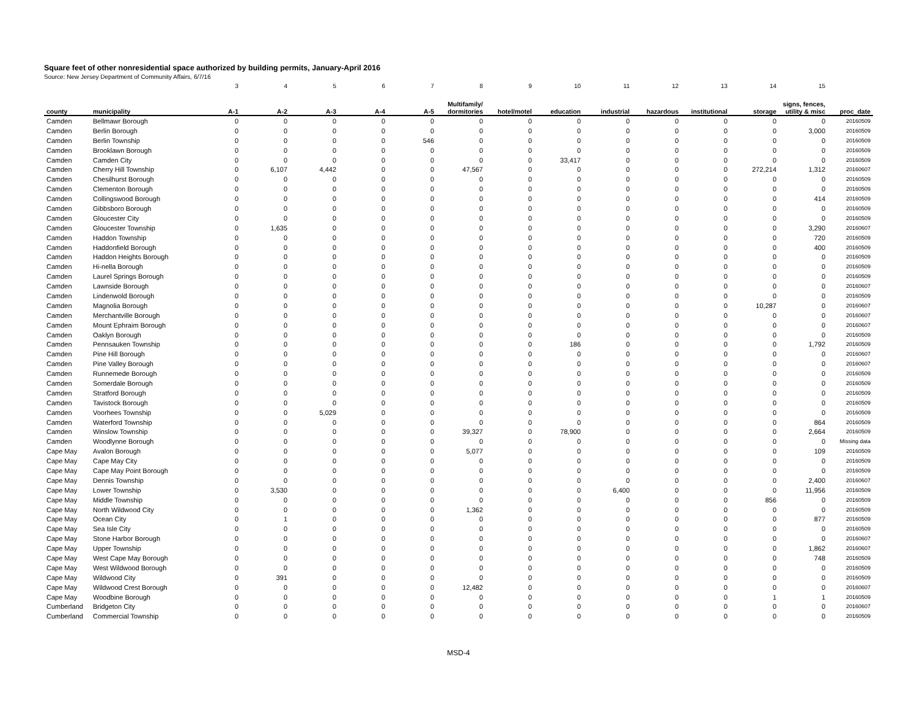Square feet of other nonresidential space authorized by building permits, January-April 2016
Source: New Jersey Department of Community Affairs, 6/7/16
| | | 3 | 4 | 5 | 6 | 7 | 8 | 9 | 10 | 11 | 12 | 13 | 14 | 15 | |
| county | municipality | A-1 | A-2 | A-3 | A-4 | A-5 | Multifamily/ dormitories | hotel/motel | education | industrial | hazardous | institutional | storage | signs, fences, utility & misc | proc_date |
| Camden | Bellmawr Borough | 0 | 0 | 0 | 0 | 0 | 0 | 0 | 0 | 0 | 0 | 0 | 0 | 0 | 20160509 |
| Camden | Berlin Borough | 0 | 0 | 0 | 0 | 0 | 0 | 0 | 0 | 0 | 0 | 0 | 0 | 3,000 | 20160509 |
| Camden | Berlin Township | 0 | 0 | 0 | 0 | 546 | 0 | 0 | 0 | 0 | 0 | 0 | 0 | 0 | 20160509 |
| Camden | Brooklawn Borough | 0 | 0 | 0 | 0 | 0 | 0 | 0 | 0 | 0 | 0 | 0 | 0 | 0 | 20160509 |
| Camden | Camden City | 0 | 0 | 0 | 0 | 0 | 0 | 0 | 33,417 | 0 | 0 | 0 | 0 | 0 | 20160509 |
| Camden | Cherry Hill Township | 0 | 6,107 | 4,442 | 0 | 0 | 47,567 | 0 | 0 | 0 | 0 | 0 | 272,214 | 1,312 | 20160607 |
| Camden | Chesilhurst Borough | 0 | 0 | 0 | 0 | 0 | 0 | 0 | 0 | 0 | 0 | 0 | 0 | 0 | 20160509 |
| Camden | Clementon Borough | 0 | 0 | 0 | 0 | 0 | 0 | 0 | 0 | 0 | 0 | 0 | 0 | 0 | 20160509 |
| Camden | Collingswood Borough | 0 | 0 | 0 | 0 | 0 | 0 | 0 | 0 | 0 | 0 | 0 | 0 | 414 | 20160509 |
| Camden | Gibbsboro Borough | 0 | 0 | 0 | 0 | 0 | 0 | 0 | 0 | 0 | 0 | 0 | 0 | 0 | 20160509 |
| Camden | Gloucester City | 0 | 0 | 0 | 0 | 0 | 0 | 0 | 0 | 0 | 0 | 0 | 0 | 0 | 20160509 |
| Camden | Gloucester Township | 0 | 1,635 | 0 | 0 | 0 | 0 | 0 | 0 | 0 | 0 | 0 | 0 | 3,290 | 20160607 |
| Camden | Haddon Township | 0 | 0 | 0 | 0 | 0 | 0 | 0 | 0 | 0 | 0 | 0 | 0 | 720 | 20160509 |
| Camden | Haddonfield Borough | 0 | 0 | 0 | 0 | 0 | 0 | 0 | 0 | 0 | 0 | 0 | 0 | 400 | 20160509 |
| Camden | Haddon Heights Borough | 0 | 0 | 0 | 0 | 0 | 0 | 0 | 0 | 0 | 0 | 0 | 0 | 0 | 20160509 |
| Camden | Hi-nella Borough | 0 | 0 | 0 | 0 | 0 | 0 | 0 | 0 | 0 | 0 | 0 | 0 | 0 | 20160509 |
| Camden | Laurel Springs Borough | 0 | 0 | 0 | 0 | 0 | 0 | 0 | 0 | 0 | 0 | 0 | 0 | 0 | 20160509 |
| Camden | Lawnside Borough | 0 | 0 | 0 | 0 | 0 | 0 | 0 | 0 | 0 | 0 | 0 | 0 | 0 | 20160607 |
| Camden | Lindenwold Borough | 0 | 0 | 0 | 0 | 0 | 0 | 0 | 0 | 0 | 0 | 0 | 0 | 0 | 20160509 |
| Camden | Magnolia Borough | 0 | 0 | 0 | 0 | 0 | 0 | 0 | 0 | 0 | 0 | 0 | 10,287 | 0 | 20160607 |
| Camden | Merchantville Borough | 0 | 0 | 0 | 0 | 0 | 0 | 0 | 0 | 0 | 0 | 0 | 0 | 0 | 20160607 |
| Camden | Mount Ephraim Borough | 0 | 0 | 0 | 0 | 0 | 0 | 0 | 0 | 0 | 0 | 0 | 0 | 0 | 20160607 |
| Camden | Oaklyn Borough | 0 | 0 | 0 | 0 | 0 | 0 | 0 | 0 | 0 | 0 | 0 | 0 | 0 | 20160509 |
| Camden | Pennsauken Township | 0 | 0 | 0 | 0 | 0 | 0 | 0 | 186 | 0 | 0 | 0 | 0 | 1,792 | 20160509 |
| Camden | Pine Hill Borough | 0 | 0 | 0 | 0 | 0 | 0 | 0 | 0 | 0 | 0 | 0 | 0 | 0 | 20160607 |
| Camden | Pine Valley Borough | 0 | 0 | 0 | 0 | 0 | 0 | 0 | 0 | 0 | 0 | 0 | 0 | 0 | 20160607 |
| Camden | Runnemede Borough | 0 | 0 | 0 | 0 | 0 | 0 | 0 | 0 | 0 | 0 | 0 | 0 | 0 | 20160509 |
| Camden | Somerdale Borough | 0 | 0 | 0 | 0 | 0 | 0 | 0 | 0 | 0 | 0 | 0 | 0 | 0 | 20160509 |
| Camden | Stratford Borough | 0 | 0 | 0 | 0 | 0 | 0 | 0 | 0 | 0 | 0 | 0 | 0 | 0 | 20160509 |
| Camden | Tavistock Borough | 0 | 0 | 0 | 0 | 0 | 0 | 0 | 0 | 0 | 0 | 0 | 0 | 0 | 20160509 |
| Camden | Voorhees Township | 0 | 0 | 5,029 | 0 | 0 | 0 | 0 | 0 | 0 | 0 | 0 | 0 | 0 | 20160509 |
| Camden | Waterford Township | 0 | 0 | 0 | 0 | 0 | 0 | 0 | 0 | 0 | 0 | 0 | 0 | 864 | 20160509 |
| Camden | Winslow Township | 0 | 0 | 0 | 0 | 0 | 39,327 | 0 | 78,900 | 0 | 0 | 0 | 0 | 2,664 | 20160509 |
| Camden | Woodlynne Borough | 0 | 0 | 0 | 0 | 0 | 0 | 0 | 0 | 0 | 0 | 0 | 0 | 0 | Missing data |
| Cape May | Avalon Borough | 0 | 0 | 0 | 0 | 0 | 5,077 | 0 | 0 | 0 | 0 | 0 | 0 | 109 | 20160509 |
| Cape May | Cape May City | 0 | 0 | 0 | 0 | 0 | 0 | 0 | 0 | 0 | 0 | 0 | 0 | 0 | 20160509 |
| Cape May | Cape May Point Borough | 0 | 0 | 0 | 0 | 0 | 0 | 0 | 0 | 0 | 0 | 0 | 0 | 0 | 20160509 |
| Cape May | Dennis Township | 0 | 0 | 0 | 0 | 0 | 0 | 0 | 0 | 0 | 0 | 0 | 0 | 2,400 | 20160607 |
| Cape May | Lower Township | 0 | 3,530 | 0 | 0 | 0 | 0 | 0 | 0 | 6,400 | 0 | 0 | 0 | 11,956 | 20160509 |
| Cape May | Middle Township | 0 | 0 | 0 | 0 | 0 | 0 | 0 | 0 | 0 | 0 | 0 | 856 | 0 | 20160509 |
| Cape May | North Wildwood City | 0 | 0 | 0 | 0 | 0 | 1,362 | 0 | 0 | 0 | 0 | 0 | 0 | 0 | 20160509 |
| Cape May | Ocean City | 0 | 1 | 0 | 0 | 0 | 0 | 0 | 0 | 0 | 0 | 0 | 0 | 877 | 20160509 |
| Cape May | Sea Isle City | 0 | 0 | 0 | 0 | 0 | 0 | 0 | 0 | 0 | 0 | 0 | 0 | 0 | 20160509 |
| Cape May | Stone Harbor Borough | 0 | 0 | 0 | 0 | 0 | 0 | 0 | 0 | 0 | 0 | 0 | 0 | 0 | 20160607 |
| Cape May | Upper Township | 0 | 0 | 0 | 0 | 0 | 0 | 0 | 0 | 0 | 0 | 0 | 0 | 1,862 | 20160607 |
| Cape May | West Cape May Borough | 0 | 0 | 0 | 0 | 0 | 0 | 0 | 0 | 0 | 0 | 0 | 0 | 748 | 20160509 |
| Cape May | West Wildwood Borough | 0 | 0 | 0 | 0 | 0 | 0 | 0 | 0 | 0 | 0 | 0 | 0 | 0 | 20160509 |
| Cape May | Wildwood City | 0 | 391 | 0 | 0 | 0 | 0 | 0 | 0 | 0 | 0 | 0 | 0 | 0 | 20160509 |
| Cape May | Wildwood Crest Borough | 0 | 0 | 0 | 0 | 0 | 12,482 | 0 | 0 | 0 | 0 | 0 | 0 | 0 | 20160607 |
| Cape May | Woodbine Borough | 0 | 0 | 0 | 0 | 0 | 0 | 0 | 0 | 0 | 0 | 0 | 1 | 1 | 20160509 |
| Cumberland | Bridgeton City | 0 | 0 | 0 | 0 | 0 | 0 | 0 | 0 | 0 | 0 | 0 | 0 | 0 | 20160607 |
| Cumberland | Commercial Township | 0 | 0 | 0 | 0 | 0 | 0 | 0 | 0 | 0 | 0 | 0 | 0 | 0 | 20160509 |
MSD-4